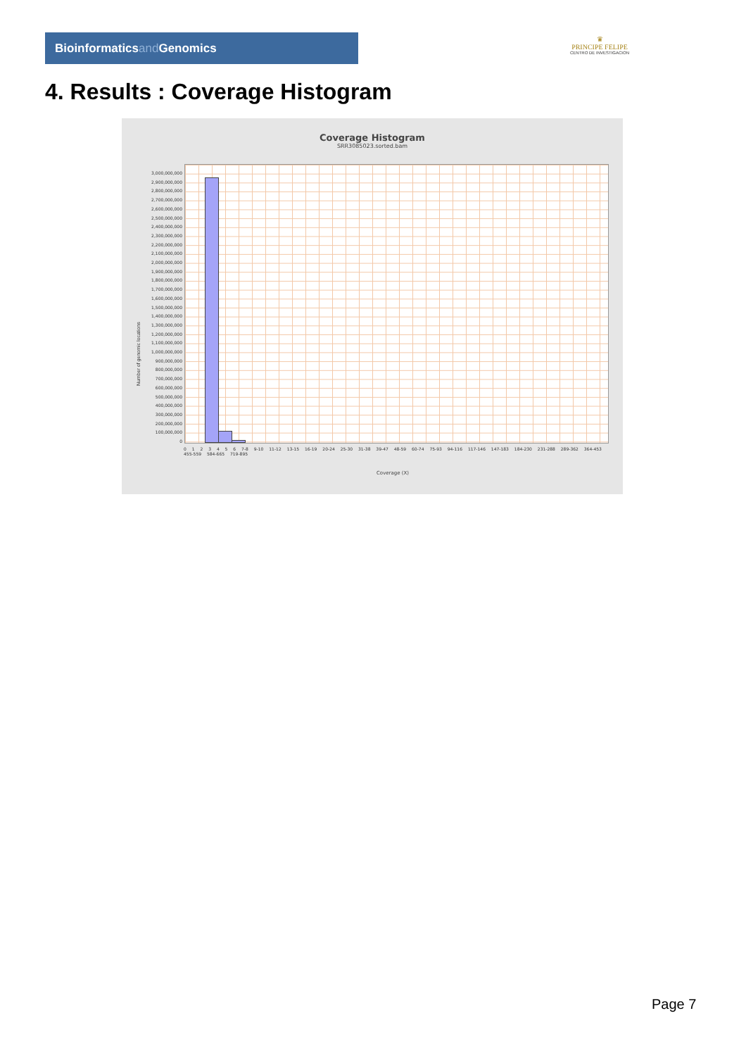Bioinformaticsand Genomics
♛
PRINCIPE FELIPE
CENTRO DE INVESTIGACION
4. Results : Coverage Histogram
Coverage Histogram
SRR3085023.sorted.bam
3,000,000,000
2,900,000,000
2,800,000,000
2,700,000,000
2,600,000,000
2,500,000,000
2,400,000,000
2,300,000,000
2,200,000,000
2,100,000,000
2,000,000,000
1,900,000,000
1,800,000,000
1,700,000,000
1,600,000,000
1,500,000,000
1,400,000,000
1,300,000,000
1,200,000,000
1,100,000,000
1,000,000,000
900,000,000
800,000,000
700,000,000
600,000,000
500,000,000
400,000,000
300,000,000
200,000,000
100,000,000
0
Number of genomic locations
0 1 2 3 4 5 6 7-8 9-10 11-12 13-15 16-19 20-24 25-30 31-38 39-47 48-59 60-74 75-93 94-116 117-146 147-183 184-230 231-288 289-362 364-453 455-559 584-665 719-895
Coverage (X)
Page 7